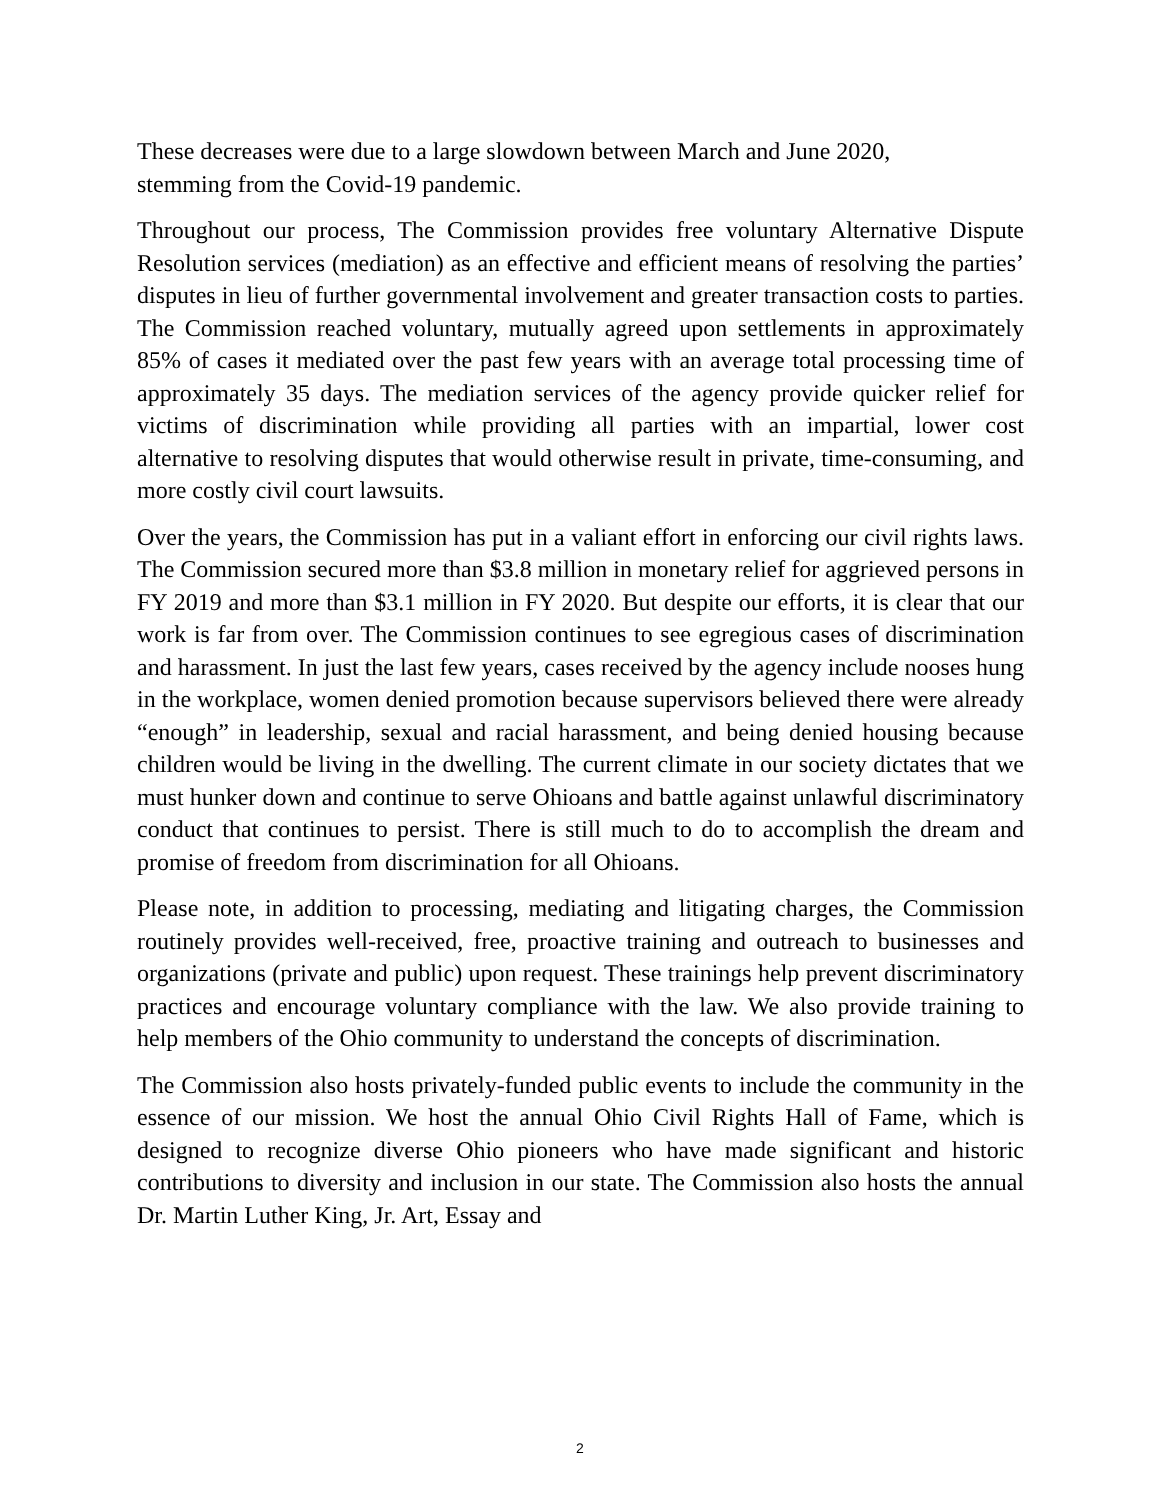These decreases were due to a large slowdown between March and June 2020,
stemming from the Covid-19 pandemic.
Throughout our process, The Commission provides free voluntary Alternative Dispute Resolution services (mediation) as an effective and efficient means of resolving the parties’ disputes in lieu of further governmental involvement and greater transaction costs to parties. The Commission reached voluntary, mutually agreed upon settlements in approximately 85% of cases it mediated over the past few years with an average total processing time of approximately 35 days. The mediation services of the agency provide quicker relief for victims of discrimination while providing all parties with an impartial, lower cost alternative to resolving disputes that would otherwise result in private, time-consuming, and more costly civil court lawsuits.
Over the years, the Commission has put in a valiant effort in enforcing our civil rights laws. The Commission secured more than $3.8 million in monetary relief for aggrieved persons in FY 2019 and more than $3.1 million in FY 2020. But despite our efforts, it is clear that our work is far from over. The Commission continues to see egregious cases of discrimination and harassment. In just the last few years, cases received by the agency include nooses hung in the workplace, women denied promotion because supervisors believed there were already “enough” in leadership, sexual and racial harassment, and being denied housing because children would be living in the dwelling. The current climate in our society dictates that we must hunker down and continue to serve Ohioans and battle against unlawful discriminatory conduct that continues to persist. There is still much to do to accomplish the dream and promise of freedom from discrimination for all Ohioans.
Please note, in addition to processing, mediating and litigating charges, the Commission routinely provides well-received, free, proactive training and outreach to businesses and organizations (private and public) upon request. These trainings help prevent discriminatory practices and encourage voluntary compliance with the law. We also provide training to help members of the Ohio community to understand the concepts of discrimination.
The Commission also hosts privately-funded public events to include the community in the essence of our mission. We host the annual Ohio Civil Rights Hall of Fame, which is designed to recognize diverse Ohio pioneers who have made significant and historic contributions to diversity and inclusion in our state. The Commission also hosts the annual Dr. Martin Luther King, Jr. Art, Essay and
2